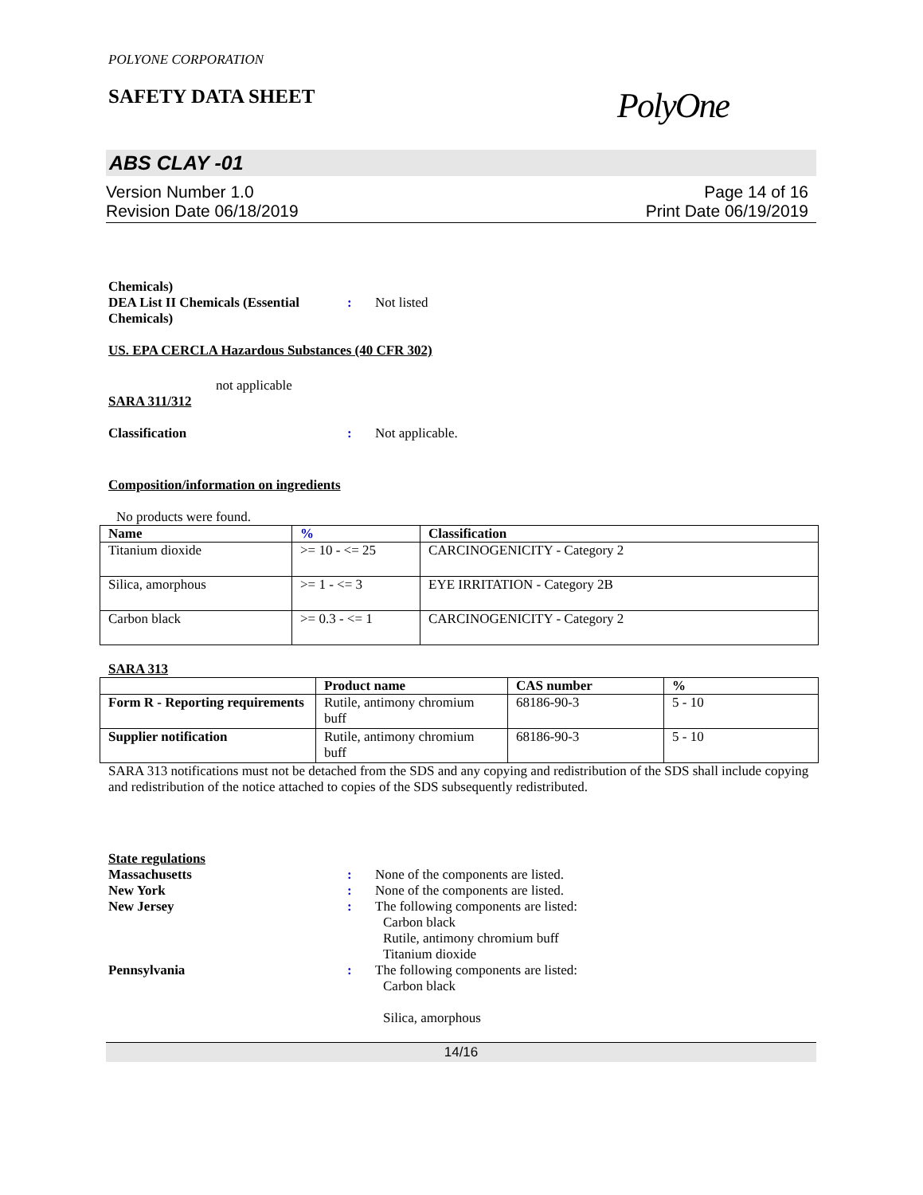POLYONE CORPORATION
SAFETY DATA SHEET PolyOne
ABS CLAY -01
Version Number 1.0
Revision Date 06/18/2019 Page 14 of 16
Print Date 06/19/2019
Chemicals)
DEA List II Chemicals (Essential Chemicals)
: Not listed
US. EPA CERCLA Hazardous Substances (40 CFR 302)
not applicable
SARA 311/312
Classification : Not applicable.
Composition/information on ingredients
No products were found.
| Name | % | Classification |
| --- | --- | --- |
| Titanium dioxide | >= 10 - <= 25 | CARCINOGENICITY - Category 2 |
| Silica, amorphous | >= 1 - <= 3 | EYE IRRITATION - Category 2B |
| Carbon black | >= 0.3 - <= 1 | CARCINOGENICITY - Category 2 |
SARA 313
| | Product name | CAS number | % |
| --- | --- | --- | --- |
| Form R - Reporting requirements | Rutile, antimony chromium buff | 68186-90-3 | 5 - 10 |
| Supplier notification | Rutile, antimony chromium buff | 68186-90-3 | 5 - 10 |
SARA 313 notifications must not be detached from the SDS and any copying and redistribution of the SDS shall include copying and redistribution of the notice attached to copies of the SDS subsequently redistributed.
State regulations
Massachusetts : None of the components are listed.
New York : None of the components are listed.
New Jersey : The following components are listed:
Carbon black
Rutile, antimony chromium buff
Titanium dioxide
Pennsylvania : The following components are listed:
Carbon black
Silica, amorphous
14/16